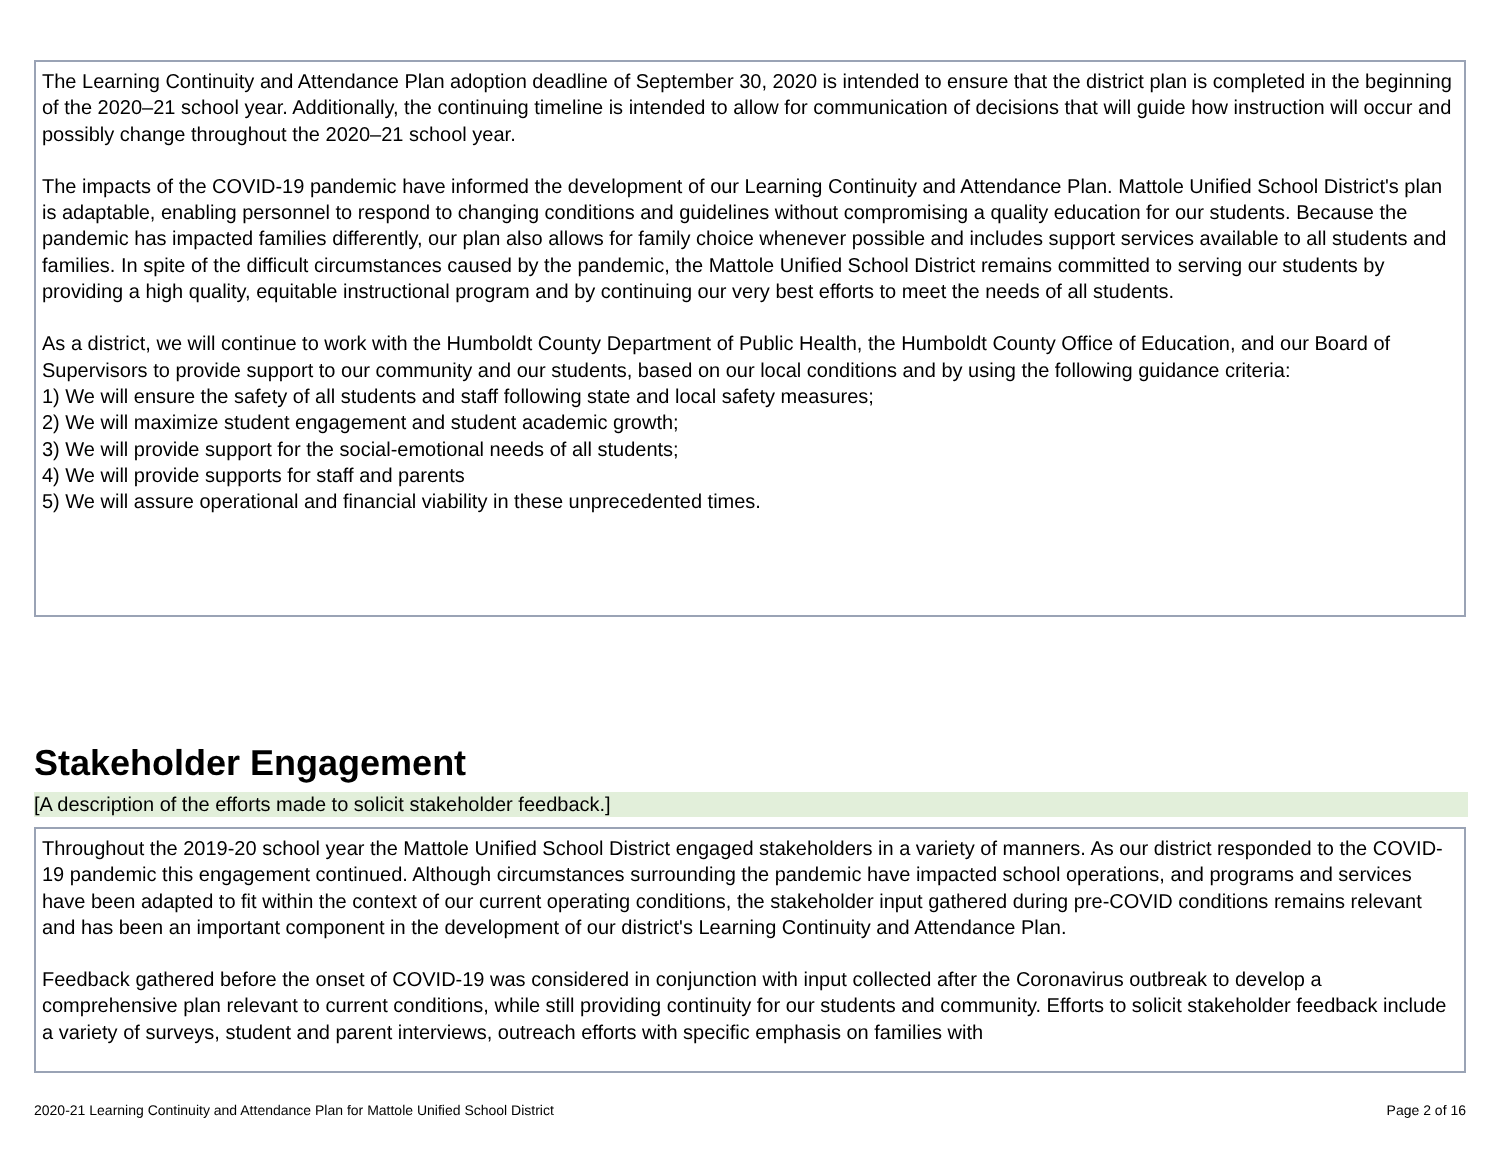The Learning Continuity and Attendance Plan adoption deadline of September 30, 2020 is intended to ensure that the district plan is completed in the beginning of the 2020–21 school year. Additionally, the continuing timeline is intended to allow for communication of decisions that will guide how instruction will occur and possibly change throughout the 2020–21 school year.
The impacts of the COVID-19 pandemic have informed the development of our Learning Continuity and Attendance Plan. Mattole Unified School District's plan is adaptable, enabling personnel to respond to changing conditions and guidelines without compromising a quality education for our students. Because the pandemic has impacted families differently, our plan also allows for family choice whenever possible and includes support services available to all students and families. In spite of the difficult circumstances caused by the pandemic, the Mattole Unified School District remains committed to serving our students by providing a high quality, equitable instructional program and by continuing our very best efforts to meet the needs of all students.
As a district, we will continue to work with the Humboldt County Department of Public Health, the Humboldt County Office of Education, and our Board of Supervisors to provide support to our community and our students, based on our local conditions and by using the following guidance criteria:
1) We will ensure the safety of all students and staff following state and local safety measures;
2) We will maximize student engagement and student academic growth;
3) We will provide support for the social-emotional needs of all students;
4) We will provide supports for staff and parents
5) We will assure operational and financial viability in these unprecedented times.
Stakeholder Engagement
[A description of the efforts made to solicit stakeholder feedback.]
Throughout the 2019-20 school year the Mattole Unified School District engaged stakeholders in a variety of manners. As our district responded to the COVID-19 pandemic this engagement continued. Although circumstances surrounding the pandemic have impacted school operations, and programs and services have been adapted to fit within the context of our current operating conditions, the stakeholder input gathered during pre-COVID conditions remains relevant and has been an important component in the development of our district's Learning Continuity and Attendance Plan.
Feedback gathered before the onset of COVID-19 was considered in conjunction with input collected after the Coronavirus outbreak to develop a comprehensive plan relevant to current conditions, while still providing continuity for our students and community. Efforts to solicit stakeholder feedback include a variety of surveys, student and parent interviews, outreach efforts with specific emphasis on families with
2020-21 Learning Continuity and Attendance Plan for Mattole Unified School District Page 2 of 16